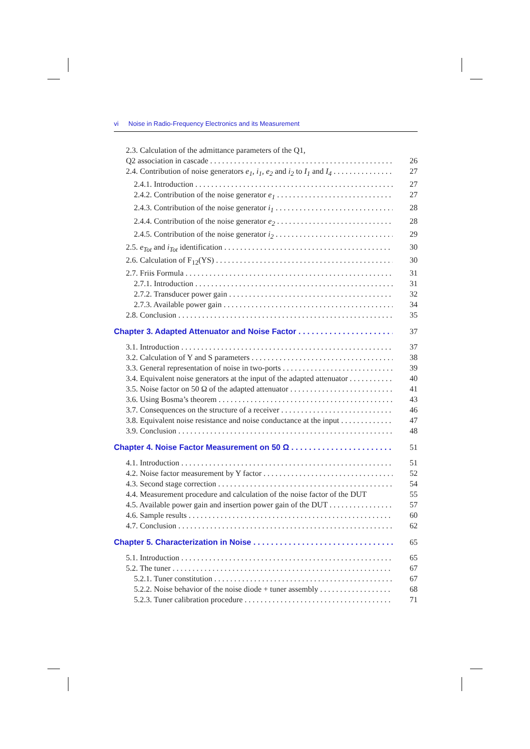vi Noise in Radio-Frequency Electronics and its Measurement
2.3. Calculation of the admittance parameters of the Q1,
Q2 association in cascade 26
2.4. Contribution of noise generators e<sub>1</sub>, i<sub>1</sub>, e<sub>2</sub> and i<sub>2</sub> to I<sub>1</sub> and I<sub>4</sub> 27
2.4.1. Introduction 27
2.4.2. Contribution of the noise generator e<sub>1</sub> 27
2.4.3. Contribution of the noise generator i<sub>1</sub> 28
2.4.4. Contribution of the noise generator e<sub>2</sub> 28
2.4.5. Contribution of the noise generator i<sub>2</sub> 29
2.5. e<sub>Tot</sub> and i<sub>Tot</sub> identification 30
2.6. Calculation of F<sub>12</sub>(YS) 30
2.7. Friis Formula 31
2.7.1. Introduction 31
2.7.2. Transducer power gain 32
2.7.3. Available power gain 34
2.8. Conclusion 35
Chapter 3. Adapted Attenuator and Noise Factor 37
3.1. Introduction 37
3.2. Calculation of Y and S parameters 38
3.3. General representation of noise in two-ports 39
3.4. Equivalent noise generators at the input of the adapted attenuator 40
3.5. Noise factor on 50 Ω of the adapted attenuator 41
3.6. Using Bosma’s theorem 43
3.7. Consequences on the structure of a receiver 46
3.8. Equivalent noise resistance and noise conductance at the input 47
3.9. Conclusion 48
Chapter 4. Noise Factor Measurement on 50 Ω 51
4.1. Introduction 51
4.2. Noise factor measurement by Y factor 52
4.3. Second stage correction 54
4.4. Measurement procedure and calculation of the noise factor of the DUT 55
4.5. Available power gain and insertion power gain of the DUT 57
4.6. Sample results 60
4.7. Conclusion 62
Chapter 5. Characterization in Noise 65
5.1. Introduction 65
5.2. The tuner 67
5.2.1. Tuner constitution 67
5.2.2. Noise behavior of the noise diode + tuner assembly 68
5.2.3. Tuner calibration procedure 71